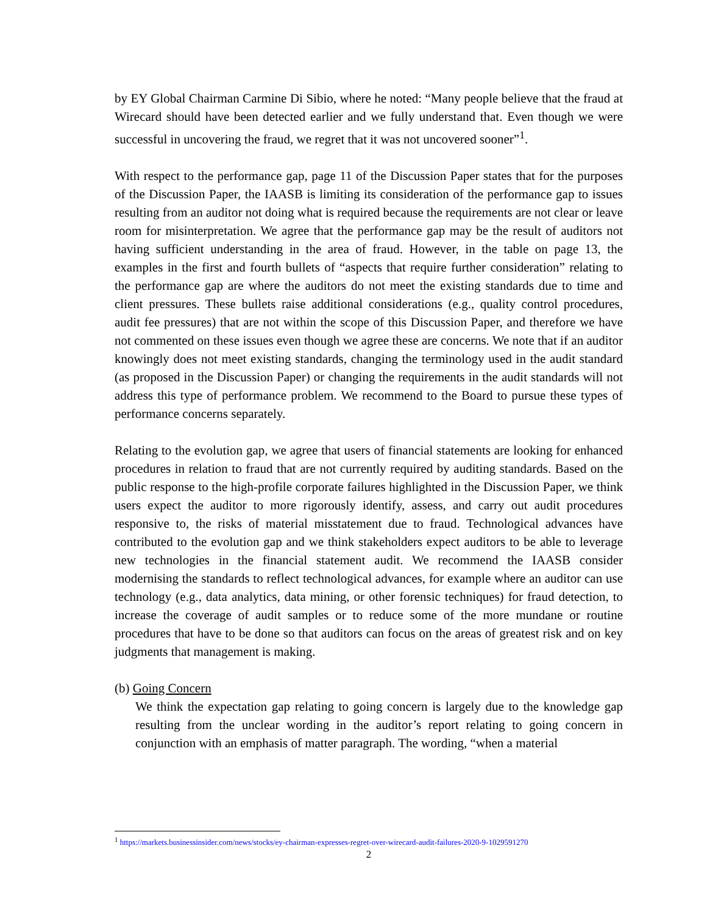by EY Global Chairman Carmine Di Sibio, where he noted: “Many people believe that the fraud at Wirecard should have been detected earlier and we fully understand that. Even though we were successful in uncovering the fraud, we regret that it was not uncovered sooner”<sup>1</sup>.
With respect to the performance gap, page 11 of the Discussion Paper states that for the purposes of the Discussion Paper, the IAASB is limiting its consideration of the performance gap to issues resulting from an auditor not doing what is required because the requirements are not clear or leave room for misinterpretation. We agree that the performance gap may be the result of auditors not having sufficient understanding in the area of fraud. However, in the table on page 13, the examples in the first and fourth bullets of “aspects that require further consideration” relating to the performance gap are where the auditors do not meet the existing standards due to time and client pressures. These bullets raise additional considerations (e.g., quality control procedures, audit fee pressures) that are not within the scope of this Discussion Paper, and therefore we have not commented on these issues even though we agree these are concerns. We note that if an auditor knowingly does not meet existing standards, changing the terminology used in the audit standard (as proposed in the Discussion Paper) or changing the requirements in the audit standards will not address this type of performance problem. We recommend to the Board to pursue these types of performance concerns separately.
Relating to the evolution gap, we agree that users of financial statements are looking for enhanced procedures in relation to fraud that are not currently required by auditing standards. Based on the public response to the high-profile corporate failures highlighted in the Discussion Paper, we think users expect the auditor to more rigorously identify, assess, and carry out audit procedures responsive to, the risks of material misstatement due to fraud. Technological advances have contributed to the evolution gap and we think stakeholders expect auditors to be able to leverage new technologies in the financial statement audit. We recommend the IAASB consider modernising the standards to reflect technological advances, for example where an auditor can use technology (e.g., data analytics, data mining, or other forensic techniques) for fraud detection, to increase the coverage of audit samples or to reduce some of the more mundane or routine procedures that have to be done so that auditors can focus on the areas of greatest risk and on key judgments that management is making.
(b) Going Concern
We think the expectation gap relating to going concern is largely due to the knowledge gap resulting from the unclear wording in the auditor’s report relating to going concern in conjunction with an emphasis of matter paragraph. The wording, “when a material
<sup>1</sup> https://markets.businessinsider.com/news/stocks/ey-chairman-expresses-regret-over-wirecard-audit-failures-2020-9-1029591270
2